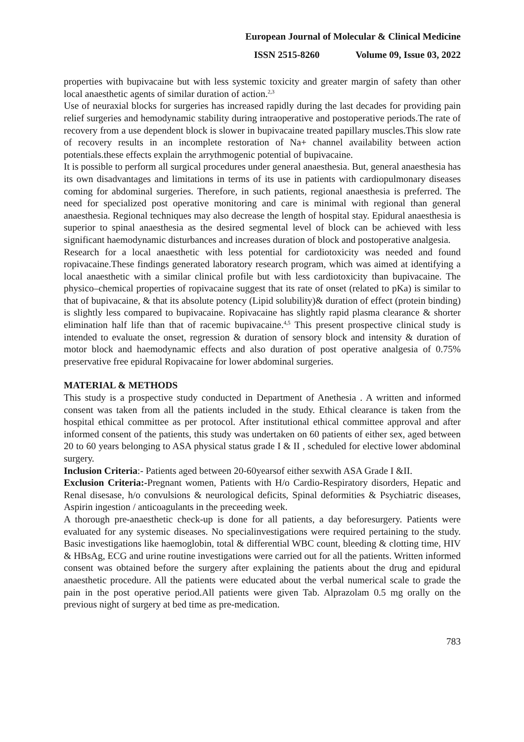European Journal of Molecular & Clinical Medicine
ISSN 2515-8260 Volume 09, Issue 03, 2022
properties with bupivacaine but with less systemic toxicity and greater margin of safety than other local anaesthetic agents of similar duration of action.<sup>2,3</sup>
Use of neuraxial blocks for surgeries has increased rapidly during the last decades for providing pain relief surgeries and hemodynamic stability during intraoperative and postoperative periods.The rate of recovery from a use dependent block is slower in bupivacaine treated papillary muscles.This slow rate of recovery results in an incomplete restoration of Na+ channel availability between action potentials.these effects explain the arrythmogenic potential of bupivacaine.
It is possible to perform all surgical procedures under general anaesthesia. But, general anaesthesia has its own disadvantages and limitations in terms of its use in patients with cardiopulmonary diseases coming for abdominal surgeries. Therefore, in such patients, regional anaesthesia is preferred. The need for specialized post operative monitoring and care is minimal with regional than general anaesthesia. Regional techniques may also decrease the length of hospital stay. Epidural anaesthesia is superior to spinal anaesthesia as the desired segmental level of block can be achieved with less significant haemodynamic disturbances and increases duration of block and postoperative analgesia.
Research for a local anaesthetic with less potential for cardiotoxicity was needed and found ropivacaine.These findings generated laboratory research program, which was aimed at identifying a local anaesthetic with a similar clinical profile but with less cardiotoxicity than bupivacaine. The physico–chemical properties of ropivacaine suggest that its rate of onset (related to pKa) is similar to that of bupivacaine, & that its absolute potency (Lipid solubility)& duration of effect (protein binding) is slightly less compared to bupivacaine. Ropivacaine has slightly rapid plasma clearance & shorter elimination half life than that of racemic bupivacaine.<sup>4,5</sup> This present prospective clinical study is intended to evaluate the onset, regression & duration of sensory block and intensity & duration of motor block and haemodynamic effects and also duration of post operative analgesia of 0.75% preservative free epidural Ropivacaine for lower abdominal surgeries.
MATERIAL & METHODS
This study is a prospective study conducted in Department of Anethesia . A written and informed consent was taken from all the patients included in the study. Ethical clearance is taken from the hospital ethical committee as per protocol. After institutional ethical committee approval and after informed consent of the patients, this study was undertaken on 60 patients of either sex, aged between 20 to 60 years belonging to ASA physical status grade I & II , scheduled for elective lower abdominal surgery.
Inclusion Criteria:- Patients aged between 20-60yearsof either sexwith ASA Grade I &II.
Exclusion Criteria:-Pregnant women, Patients with H/o Cardio-Respiratory disorders, Hepatic and Renal disesase, h/o convulsions & neurological deficits, Spinal deformities & Psychiatric diseases, Aspirin ingestion / anticoagulants in the preceeding week.
A thorough pre-anaesthetic check-up is done for all patients, a day beforesurgery. Patients were evaluated for any systemic diseases. No specialinvestigations were required pertaining to the study. Basic investigations like haemoglobin, total & differential WBC count, bleeding & clotting time, HIV & HBsAg, ECG and urine routine investigations were carried out for all the patients. Written informed consent was obtained before the surgery after explaining the patients about the drug and epidural anaesthetic procedure. All the patients were educated about the verbal numerical scale to grade the pain in the post operative period.All patients were given Tab. Alprazolam 0.5 mg orally on the previous night of surgery at bed time as pre-medication.
783